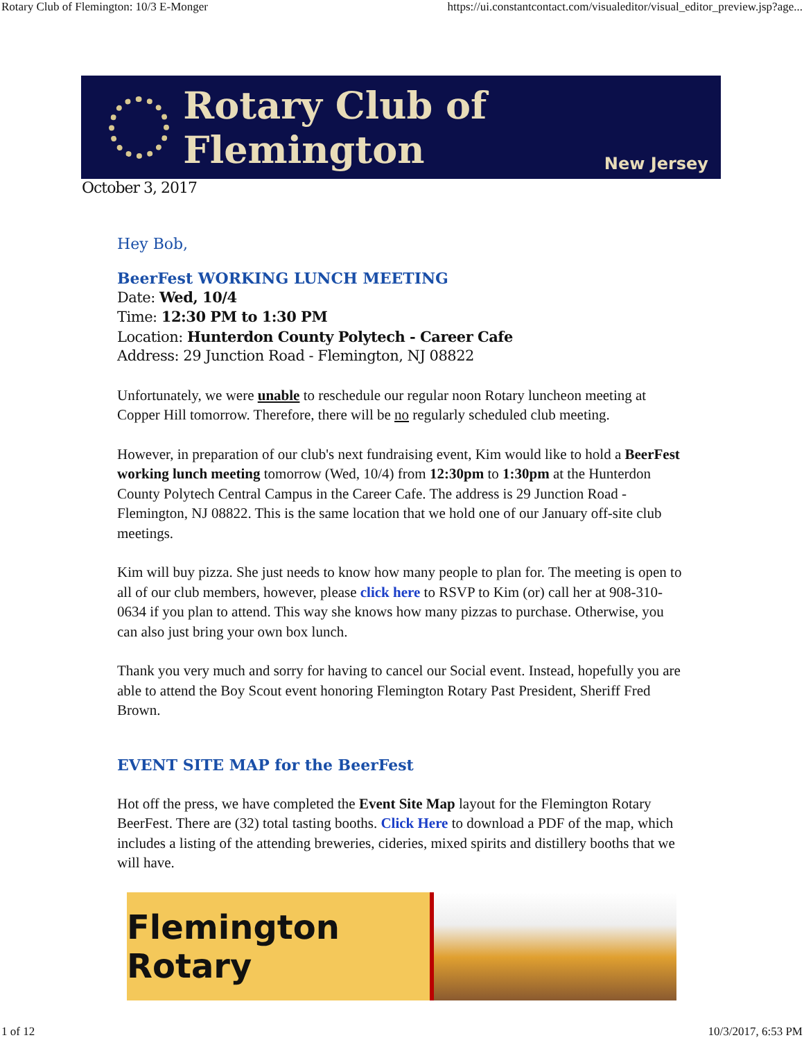Rotary Club of Flemington: 10/3 E-Monger https://ui.constantcontact.com/visualeditor/visual_editor_preview.jsp?age...
Rotary Club of Flemington
New Jersey
October 3, 2017
Hey Bob,
BeerFest WORKING LUNCH MEETING
Date: Wed, 10/4
Time: 12:30 PM to 1:30 PM
Location: Hunterdon County Polytech - Career Cafe
Address: 29 Junction Road - Flemington, NJ 08822
Unfortunately, we were unable to reschedule our regular noon Rotary luncheon meeting at Copper Hill tomorrow. Therefore, there will be no regularly scheduled club meeting.
However, in preparation of our club's next fundraising event, Kim would like to hold a BeerFest working lunch meeting tomorrow (Wed, 10/4) from 12:30pm to 1:30pm at the Hunterdon County Polytech Central Campus in the Career Cafe. The address is 29 Junction Road - Flemington, NJ 08822. This is the same location that we hold one of our January off-site club meetings.
Kim will buy pizza. She just needs to know how many people to plan for. The meeting is open to all of our club members, however, please click here to RSVP to Kim (or) call her at 908-310-0634 if you plan to attend. This way she knows how many pizzas to purchase. Otherwise, you can also just bring your own box lunch.
Thank you very much and sorry for having to cancel our Social event. Instead, hopefully you are able to attend the Boy Scout event honoring Flemington Rotary Past President, Sheriff Fred Brown.
EVENT SITE MAP for the BeerFest
Hot off the press, we have completed the Event Site Map layout for the Flemington Rotary BeerFest. There are (32) total tasting booths. Click Here to download a PDF of the map, which includes a listing of the attending breweries, cideries, mixed spirits and distillery booths that we will have.
Flemington Rotary
1 of 12 10/3/2017, 6:53 PM